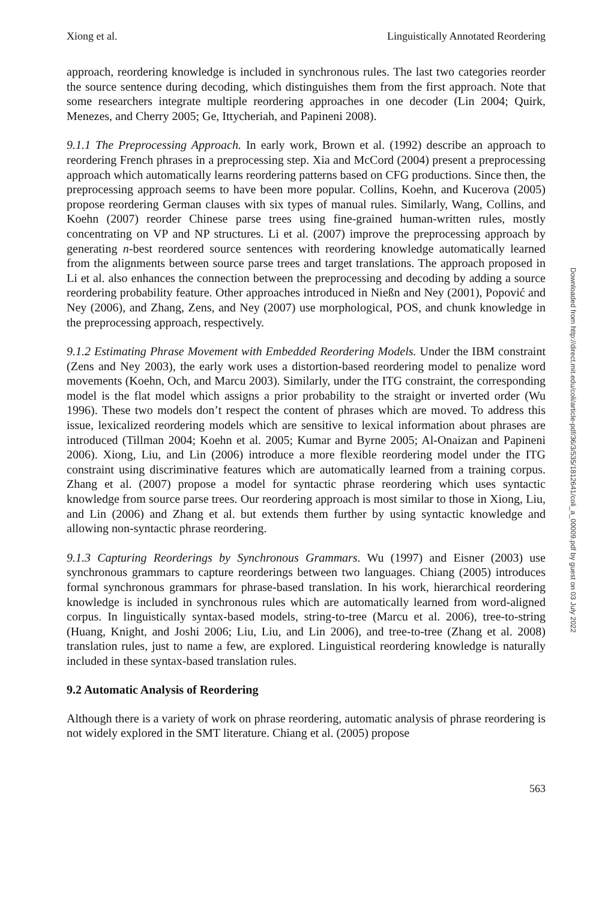Xiong et al. Linguistically Annotated Reordering
approach, reordering knowledge is included in synchronous rules. The last two categories reorder the source sentence during decoding, which distinguishes them from the first approach. Note that some researchers integrate multiple reordering approaches in one decoder (Lin 2004; Quirk, Menezes, and Cherry 2005; Ge, Ittycheriah, and Papineni 2008).
9.1.1 The Preprocessing Approach. In early work, Brown et al. (1992) describe an approach to reordering French phrases in a preprocessing step. Xia and McCord (2004) present a preprocessing approach which automatically learns reordering patterns based on CFG productions. Since then, the preprocessing approach seems to have been more popular. Collins, Koehn, and Kucerova (2005) propose reordering German clauses with six types of manual rules. Similarly, Wang, Collins, and Koehn (2007) reorder Chinese parse trees using fine-grained human-written rules, mostly concentrating on VP and NP structures. Li et al. (2007) improve the preprocessing approach by generating n-best reordered source sentences with reordering knowledge automatically learned from the alignments between source parse trees and target translations. The approach proposed in Li et al. also enhances the connection between the preprocessing and decoding by adding a source reordering probability feature. Other approaches introduced in Nießn and Ney (2001), Popović and Ney (2006), and Zhang, Zens, and Ney (2007) use morphological, POS, and chunk knowledge in the preprocessing approach, respectively.
9.1.2 Estimating Phrase Movement with Embedded Reordering Models. Under the IBM constraint (Zens and Ney 2003), the early work uses a distortion-based reordering model to penalize word movements (Koehn, Och, and Marcu 2003). Similarly, under the ITG constraint, the corresponding model is the flat model which assigns a prior probability to the straight or inverted order (Wu 1996). These two models don’t respect the content of phrases which are moved. To address this issue, lexicalized reordering models which are sensitive to lexical information about phrases are introduced (Tillman 2004; Koehn et al. 2005; Kumar and Byrne 2005; Al-Onaizan and Papineni 2006). Xiong, Liu, and Lin (2006) introduce a more flexible reordering model under the ITG constraint using discriminative features which are automatically learned from a training corpus. Zhang et al. (2007) propose a model for syntactic phrase reordering which uses syntactic knowledge from source parse trees. Our reordering approach is most similar to those in Xiong, Liu, and Lin (2006) and Zhang et al. but extends them further by using syntactic knowledge and allowing non-syntactic phrase reordering.
9.1.3 Capturing Reorderings by Synchronous Grammars. Wu (1997) and Eisner (2003) use synchronous grammars to capture reorderings between two languages. Chiang (2005) introduces formal synchronous grammars for phrase-based translation. In his work, hierarchical reordering knowledge is included in synchronous rules which are automatically learned from word-aligned corpus. In linguistically syntax-based models, string-to-tree (Marcu et al. 2006), tree-to-string (Huang, Knight, and Joshi 2006; Liu, Liu, and Lin 2006), and tree-to-tree (Zhang et al. 2008) translation rules, just to name a few, are explored. Linguistical reordering knowledge is naturally included in these syntax-based translation rules.
9.2 Automatic Analysis of Reordering
Although there is a variety of work on phrase reordering, automatic analysis of phrase reordering is not widely explored in the SMT literature. Chiang et al. (2005) propose
563
Downloaded from http://direct.mit.edu/coli/article-pdf/36/3/535/1812641/coli_a_00009.pdf by guest on 03 July 2022